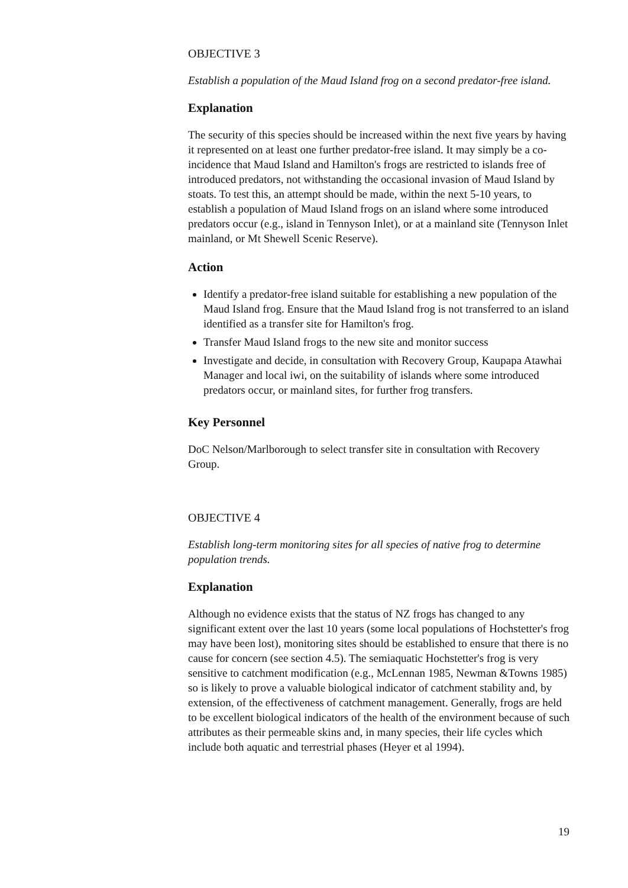OBJECTIVE 3
Establish a population of the Maud Island frog on a second predator-free island.
Explanation
The security of this species should be increased within the next five years by having it represented on at least one further predator-free island. It may simply be a co-incidence that Maud Island and Hamilton's frogs are restricted to islands free of introduced predators, not withstanding the occasional invasion of Maud Island by stoats. To test this, an attempt should be made, within the next 5-10 years, to establish a population of Maud Island frogs on an island where some introduced predators occur (e.g., island in Tennyson Inlet), or at a mainland site (Tennyson Inlet mainland, or Mt Shewell Scenic Reserve).
Action
Identify a predator-free island suitable for establishing a new population of the Maud Island frog. Ensure that the Maud Island frog is not transferred to an island identified as a transfer site for Hamilton's frog.
Transfer Maud Island frogs to the new site and monitor success
Investigate and decide, in consultation with Recovery Group, Kaupapa Atawhai Manager and local iwi, on the suitability of islands where some introduced predators occur, or mainland sites, for further frog transfers.
Key Personnel
DoC Nelson/Marlborough to select transfer site in consultation with Recovery Group.
OBJECTIVE 4
Establish long-term monitoring sites for all species of native frog to determine population trends.
Explanation
Although no evidence exists that the status of NZ frogs has changed to any significant extent over the last 10 years (some local populations of Hochstetter's frog may have been lost), monitoring sites should be established to ensure that there is no cause for concern (see section 4.5). The semiaquatic Hochstetter's frog is very sensitive to catchment modification (e.g., McLennan 1985, Newman &Towns 1985) so is likely to prove a valuable biological indicator of catchment stability and, by extension, of the effectiveness of catchment management. Generally, frogs are held to be excellent biological indicators of the health of the environment because of such attributes as their permeable skins and, in many species, their life cycles which include both aquatic and terrestrial phases (Heyer et al 1994).
19